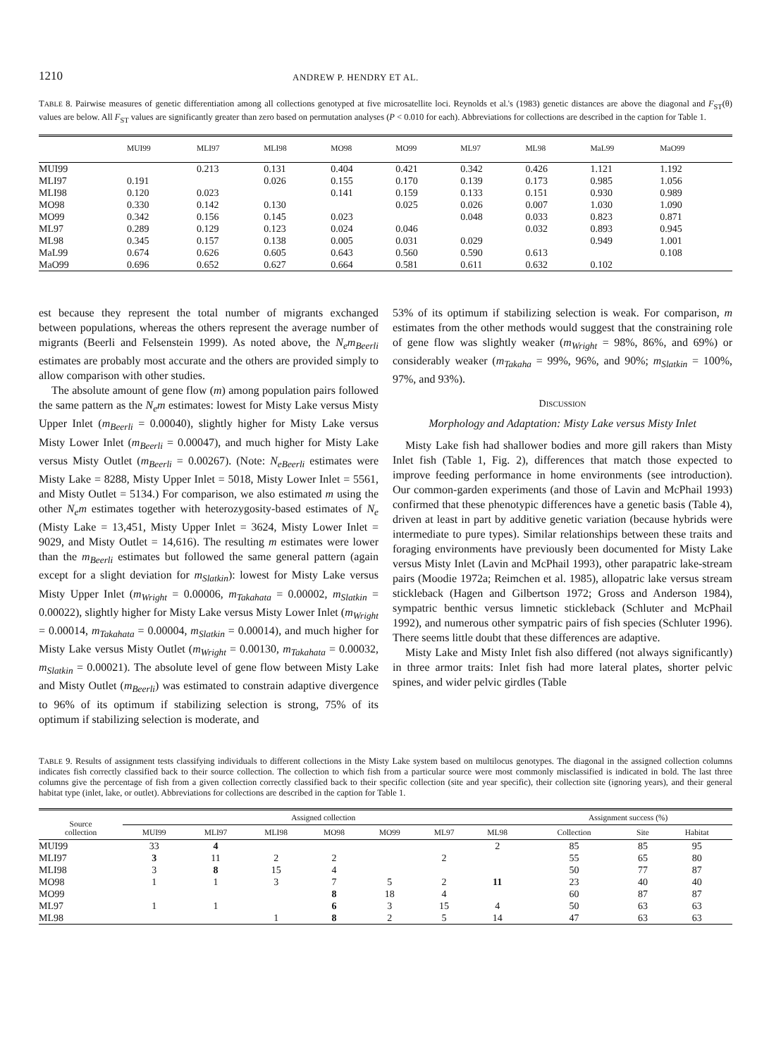1210 ANDREW P. HENDRY ET AL.
TABLE 8. Pairwise measures of genetic differentiation among all collections genotyped at five microsatellite loci. Reynolds et al.'s (1983) genetic distances are above the diagonal and F<sub>ST</sub>(θ) values are below. All F<sub>ST</sub> values are significantly greater than zero based on permutation analyses (P < 0.010 for each). Abbreviations for collections are described in the caption for Table 1.
| | MUI99 | MLI97 | MLI98 | MO98 | MO99 | ML97 | ML98 | MaL99 | MaO99 |
| --- | --- | --- | --- | --- | --- | --- | --- | --- | --- |
| MUI99 | | 0.213 | 0.131 | 0.404 | 0.421 | 0.342 | 0.426 | 1.121 | 1.192 |
| MLI97 | 0.191 | | 0.026 | 0.155 | 0.170 | 0.139 | 0.173 | 0.985 | 1.056 |
| MLI98 | 0.120 | 0.023 | | 0.141 | 0.159 | 0.133 | 0.151 | 0.930 | 0.989 |
| MO98 | 0.330 | 0.142 | 0.130 | | 0.025 | 0.026 | 0.007 | 1.030 | 1.090 |
| MO99 | 0.342 | 0.156 | 0.145 | 0.023 | | 0.048 | 0.033 | 0.823 | 0.871 |
| ML97 | 0.289 | 0.129 | 0.123 | 0.024 | 0.046 | | 0.032 | 0.893 | 0.945 |
| ML98 | 0.345 | 0.157 | 0.138 | 0.005 | 0.031 | 0.029 | | 0.949 | 1.001 |
| MaL99 | 0.674 | 0.626 | 0.605 | 0.643 | 0.560 | 0.590 | 0.613 | | 0.108 |
| MaO99 | 0.696 | 0.652 | 0.627 | 0.664 | 0.581 | 0.611 | 0.632 | 0.102 | |
est because they represent the total number of migrants exchanged between populations, whereas the others represent the average number of migrants (Beerli and Felsenstein 1999). As noted above, the N<sub>e</sub>m<sub>Beerli</sub> estimates are probably most accurate and the others are provided simply to allow comparison with other studies.
The absolute amount of gene flow (m) among population pairs followed the same pattern as the N<sub>e</sub>m estimates: lowest for Misty Lake versus Misty Upper Inlet (m<sub>Beerli</sub> = 0.00040), slightly higher for Misty Lake versus Misty Lower Inlet (m<sub>Beerli</sub> = 0.00047), and much higher for Misty Lake versus Misty Outlet (m<sub>Beerli</sub> = 0.00267). (Note: N<sub>eBeerli</sub> estimates were Misty Lake = 8288, Misty Upper Inlet = 5018, Misty Lower Inlet = 5561, and Misty Outlet = 5134.) For comparison, we also estimated m using the other N<sub>e</sub>m estimates together with heterozygosity-based estimates of N<sub>e</sub> (Misty Lake = 13,451, Misty Upper Inlet = 3624, Misty Lower Inlet = 9029, and Misty Outlet = 14,616). The resulting m estimates were lower than the m<sub>Beerli</sub> estimates but followed the same general pattern (again except for a slight deviation for m<sub>Slatkin</sub>): lowest for Misty Lake versus Misty Upper Inlet (m<sub>Wright</sub> = 0.00006, m<sub>Takahata</sub> = 0.00002, m<sub>Slatkin</sub> = 0.00022), slightly higher for Misty Lake versus Misty Lower Inlet (m<sub>Wright</sub> = 0.00014, m<sub>Takahata</sub> = 0.00004, m<sub>Slatkin</sub> = 0.00014), and much higher for Misty Lake versus Misty Outlet (m<sub>Wright</sub> = 0.00130, m<sub>Takahata</sub> = 0.00032, m<sub>Slatkin</sub> = 0.00021). The absolute level of gene flow between Misty Lake and Misty Outlet (m<sub>Beerli</sub>) was estimated to constrain adaptive divergence to 96% of its optimum if stabilizing selection is strong, 75% of its optimum if stabilizing selection is moderate, and
53% of its optimum if stabilizing selection is weak. For comparison, m estimates from the other methods would suggest that the constraining role of gene flow was slightly weaker (m<sub>Wright</sub> = 98%, 86%, and 69%) or considerably weaker (m<sub>Takaha</sub> = 99%, 96%, and 90%; m<sub>Slatkin</sub> = 100%, 97%, and 93%).
DISCUSSION
Morphology and Adaptation: Misty Lake versus Misty Inlet
Misty Lake fish had shallower bodies and more gill rakers than Misty Inlet fish (Table 1, Fig. 2), differences that match those expected to improve feeding performance in home environments (see introduction). Our common-garden experiments (and those of Lavin and McPhail 1993) confirmed that these phenotypic differences have a genetic basis (Table 4), driven at least in part by additive genetic variation (because hybrids were intermediate to pure types). Similar relationships between these traits and foraging environments have previously been documented for Misty Lake versus Misty Inlet (Lavin and McPhail 1993), other parapatric lake-stream pairs (Moodie 1972a; Reimchen et al. 1985), allopatric lake versus stream stickleback (Hagen and Gilbertson 1972; Gross and Anderson 1984), sympatric benthic versus limnetic stickleback (Schluter and McPhail 1992), and numerous other sympatric pairs of fish species (Schluter 1996). There seems little doubt that these differences are adaptive.
Misty Lake and Misty Inlet fish also differed (not always significantly) in three armor traits: Inlet fish had more lateral plates, shorter pelvic spines, and wider pelvic girdles (Table
TABLE 9. Results of assignment tests classifying individuals to different collections in the Misty Lake system based on multilocus genotypes. The diagonal in the assigned collection columns indicates fish correctly classified back to their source collection. The collection to which fish from a particular source were most commonly misclassified is indicated in bold. The last three columns give the percentage of fish from a given collection correctly classified back to their specific collection (site and year specific), their collection site (ignoring years), and their general habitat type (inlet, lake, or outlet). Abbreviations for collections are described in the caption for Table 1.
| Source collection | Assigned collection | | | | | | | Assignment success (%) | | |
| --- | --- | --- | --- | --- | --- | --- | --- | --- | --- | --- |
| | MUI99 | MLI97 | MLI98 | MO98 | MO99 | ML97 | ML98 | Collection | Site | Habitat |
| MUI99 | 33 | 4 | | | | | 2 | 85 | 85 | 95 |
| MLI97 | 3 | 11 | 2 | 2 | | 2 | | 55 | 65 | 80 |
| MLI98 | 3 | 8 | 15 | 4 | | | | 50 | 77 | 87 |
| MO98 | 1 | 1 | 3 | 7 | 5 | 2 | 11 | 23 | 40 | 40 |
| MO99 | | | | 8 | 18 | 4 | | 60 | 87 | 87 |
| ML97 | 1 | 1 | | 6 | 3 | 15 | 4 | 50 | 63 | 63 |
| ML98 | | | 1 | 8 | 2 | 5 | 14 | 47 | 63 | 63 |